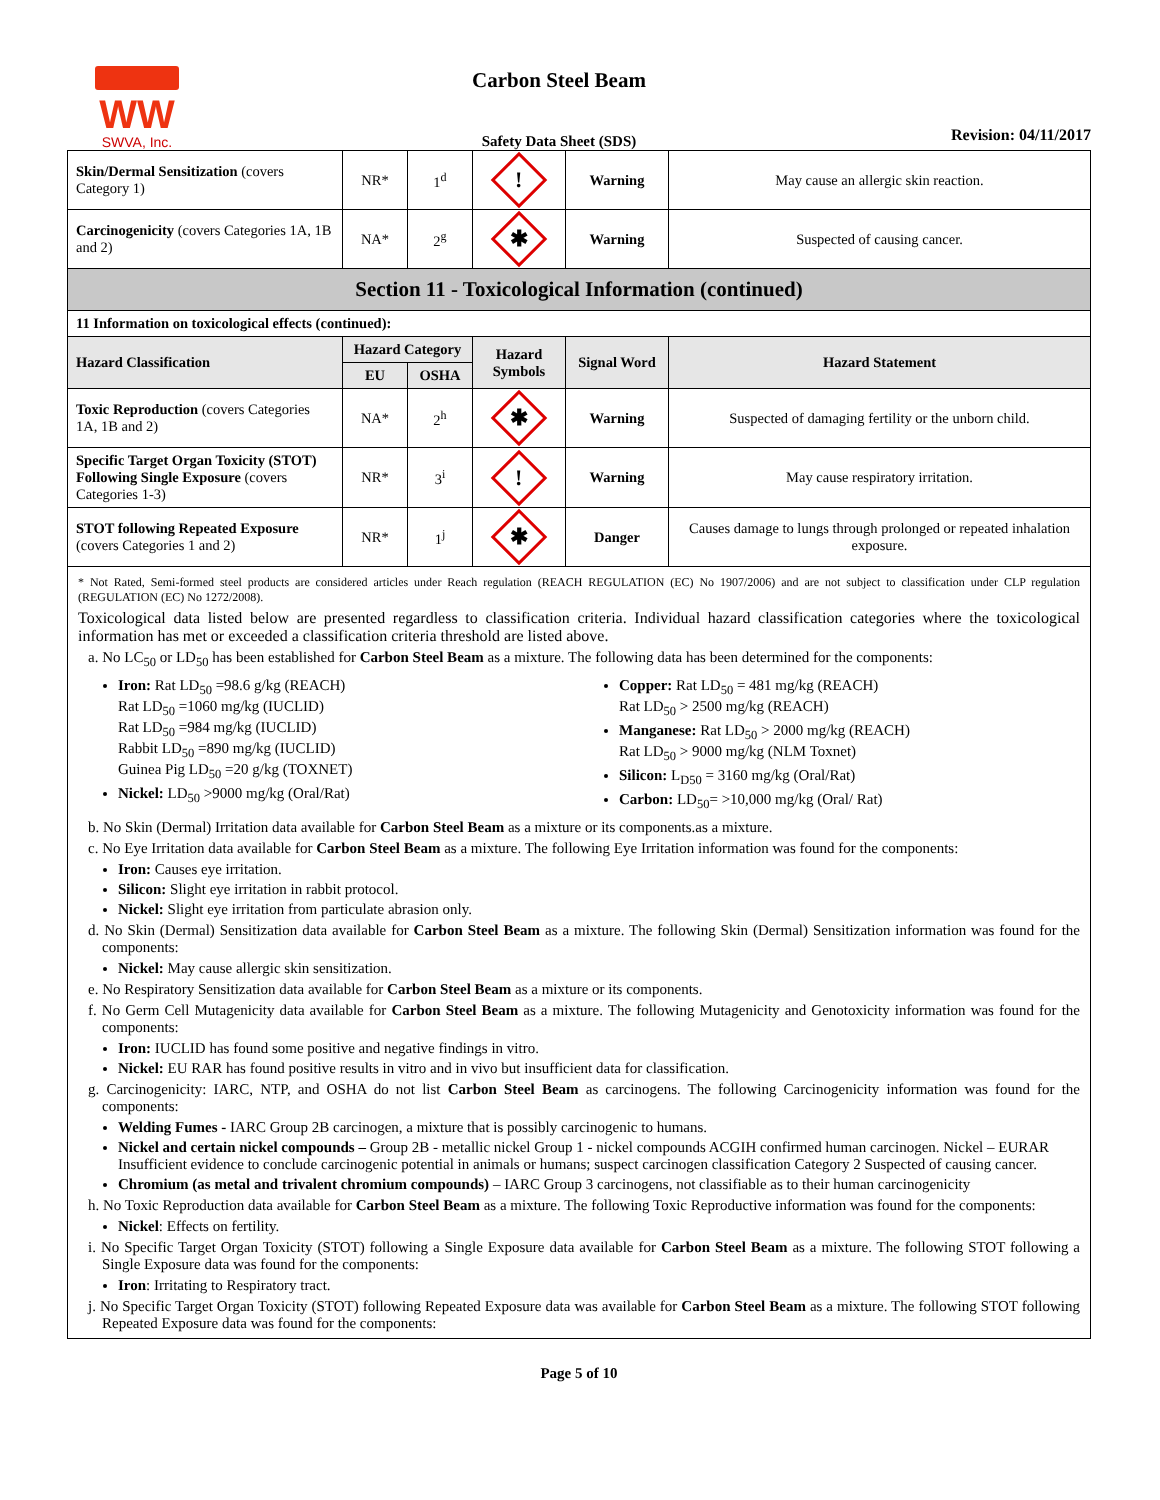WW
SWVA, Inc.
Carbon Steel Beam
Safety Data Sheet (SDS)
Revision: 04/11/2017
| Skin/Dermal Sensitization (covers Category 1) | NR* | 1<sup>d</sup> | ! | Warning | May cause an allergic skin reaction. |
| Carcinogenicity (covers Categories 1A, 1B and 2) | NA* | 2<sup>g</sup> | ✱ | Warning | Suspected of causing cancer. |
| Section 11 - Toxicological Information (continued) | | | | | |
| 11 Information on toxicological effects (continued): | | | | | |
| Hazard Classification | Hazard Category | | Hazard Symbols | Signal Word | Hazard Statement |
| | EU | OSHA | | | |
| Toxic Reproduction (covers Categories 1A, 1B and 2) | NA* | 2<sup>h</sup> | ✱ | Warning | Suspected of damaging fertility or the unborn child. |
| Specific Target Organ Toxicity (STOT) Following Single Exposure (covers Categories 1-3) | NR* | 3<sup>i</sup> | ! | Warning | May cause respiratory irritation. |
| STOT following Repeated Exposure (covers Categories 1 and 2) | NR* | 1<sup>j</sup> | ✱ | Danger | Causes damage to lungs through prolonged or repeated inhalation exposure. |
* Not Rated, Semi-formed steel products are considered articles under Reach regulation (REACH REGULATION (EC) No 1907/2006) and are not subject to classification under CLP regulation (REGULATION (EC) No 1272/2008).
Toxicological data listed below are presented regardless to classification criteria. Individual hazard classification categories where the toxicological information has met or exceeded a classification criteria threshold are listed above.
a. No LC<sub>50</sub> or LD<sub>50</sub> has been established for Carbon Steel Beam as a mixture. The following data has been determined for the components:
Iron: Rat LD<sub>50</sub> =98.6 g/kg (REACH)
Rat LD<sub>50</sub> =1060 mg/kg (IUCLID)
Rat LD<sub>50</sub> =984 mg/kg (IUCLID)
Rabbit LD<sub>50</sub> =890 mg/kg (IUCLID)
Guinea Pig LD<sub>50</sub> =20 g/kg (TOXNET)
Nickel: LD<sub>50</sub> >9000 mg/kg (Oral/Rat)
Copper: Rat LD<sub>50</sub> = 481 mg/kg (REACH)
Rat LD<sub>50</sub> > 2500 mg/kg (REACH)
Manganese: Rat LD<sub>50</sub> > 2000 mg/kg (REACH)
Rat LD<sub>50</sub> > 9000 mg/kg (NLM Toxnet)
Silicon: L<sub>D50</sub> = 3160 mg/kg (Oral/Rat)
Carbon: LD<sub>50</sub>= >10,000 mg/kg (Oral/ Rat)
b. No Skin (Dermal) Irritation data available for Carbon Steel Beam as a mixture or its components.as a mixture.
c. No Eye Irritation data available for Carbon Steel Beam as a mixture. The following Eye Irritation information was found for the components:
Iron: Causes eye irritation.
Silicon: Slight eye irritation in rabbit protocol.
Nickel: Slight eye irritation from particulate abrasion only.
d. No Skin (Dermal) Sensitization data available for Carbon Steel Beam as a mixture. The following Skin (Dermal) Sensitization information was found for the components:
Nickel: May cause allergic skin sensitization.
e. No Respiratory Sensitization data available for Carbon Steel Beam as a mixture or its components.
f. No Germ Cell Mutagenicity data available for Carbon Steel Beam as a mixture. The following Mutagenicity and Genotoxicity information was found for the components:
Iron: IUCLID has found some positive and negative findings in vitro.
Nickel: EU RAR has found positive results in vitro and in vivo but insufficient data for classification.
g. Carcinogenicity: IARC, NTP, and OSHA do not list Carbon Steel Beam as carcinogens. The following Carcinogenicity information was found for the components:
Welding Fumes - IARC Group 2B carcinogen, a mixture that is possibly carcinogenic to humans.
Nickel and certain nickel compounds – Group 2B - metallic nickel Group 1 - nickel compounds ACGIH confirmed human carcinogen. Nickel – EURAR Insufficient evidence to conclude carcinogenic potential in animals or humans; suspect carcinogen classification Category 2 Suspected of causing cancer.
Chromium (as metal and trivalent chromium compounds) – IARC Group 3 carcinogens, not classifiable as to their human carcinogenicity
h. No Toxic Reproduction data available for Carbon Steel Beam as a mixture. The following Toxic Reproductive information was found for the components:
Nickel: Effects on fertility.
i. No Specific Target Organ Toxicity (STOT) following a Single Exposure data available for Carbon Steel Beam as a mixture. The following STOT following a Single Exposure data was found for the components:
Iron: Irritating to Respiratory tract.
j. No Specific Target Organ Toxicity (STOT) following Repeated Exposure data was available for Carbon Steel Beam as a mixture. The following STOT following Repeated Exposure data was found for the components:
Page 5 of 10